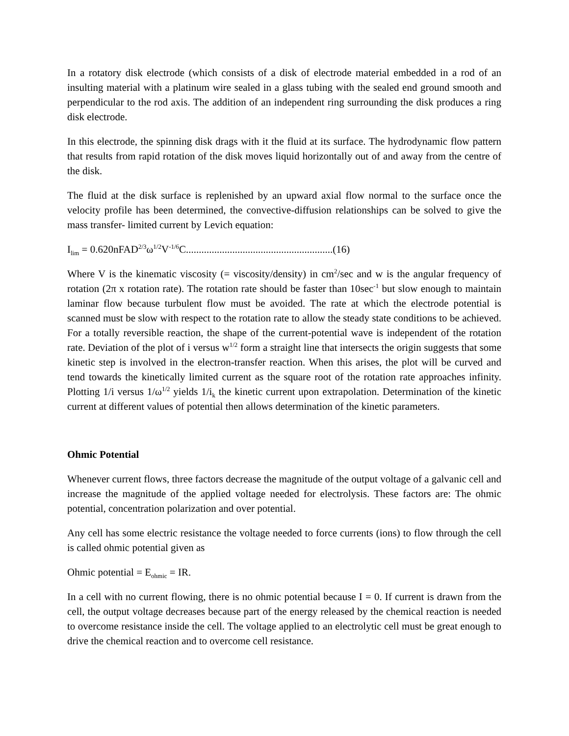In a rotatory disk electrode (which consists of a disk of electrode material embedded in a rod of an insulting material with a platinum wire sealed in a glass tubing with the sealed end ground smooth and perpendicular to the rod axis. The addition of an independent ring surrounding the disk produces a ring disk electrode.
In this electrode, the spinning disk drags with it the fluid at its surface. The hydrodynamic flow pattern that results from rapid rotation of the disk moves liquid horizontally out of and away from the centre of the disk.
The fluid at the disk surface is replenished by an upward axial flow normal to the surface once the velocity profile has been determined, the convective-diffusion relationships can be solved to give the mass transfer- limited current by Levich equation:
I<sub>lim</sub> = 0.620nFAD<sup>2/3</sup>ω<sup>1/2</sup>V<sup>-1/6</sup>C.........................................................(16)
Where V is the kinematic viscosity (= viscosity/density) in cm<sup>2</sup>/sec and w is the angular frequency of rotation (2π x rotation rate). The rotation rate should be faster than 10sec<sup>-1</sup> but slow enough to maintain laminar flow because turbulent flow must be avoided. The rate at which the electrode potential is scanned must be slow with respect to the rotation rate to allow the steady state conditions to be achieved. For a totally reversible reaction, the shape of the current-potential wave is independent of the rotation rate. Deviation of the plot of i versus w<sup>1/2</sup> form a straight line that intersects the origin suggests that some kinetic step is involved in the electron-transfer reaction. When this arises, the plot will be curved and tend towards the kinetically limited current as the square root of the rotation rate approaches infinity. Plotting 1/i versus 1/ω<sup>1/2</sup> yields 1/i<sub>k</sub> the kinetic current upon extrapolation. Determination of the kinetic current at different values of potential then allows determination of the kinetic parameters.
Ohmic Potential
Whenever current flows, three factors decrease the magnitude of the output voltage of a galvanic cell and increase the magnitude of the applied voltage needed for electrolysis. These factors are: The ohmic potential, concentration polarization and over potential.
Any cell has some electric resistance the voltage needed to force currents (ions) to flow through the cell is called ohmic potential given as
Ohmic potential = E<sub>ohmic</sub> = IR.
In a cell with no current flowing, there is no ohmic potential because I = 0. If current is drawn from the cell, the output voltage decreases because part of the energy released by the chemical reaction is needed to overcome resistance inside the cell. The voltage applied to an electrolytic cell must be great enough to drive the chemical reaction and to overcome cell resistance.